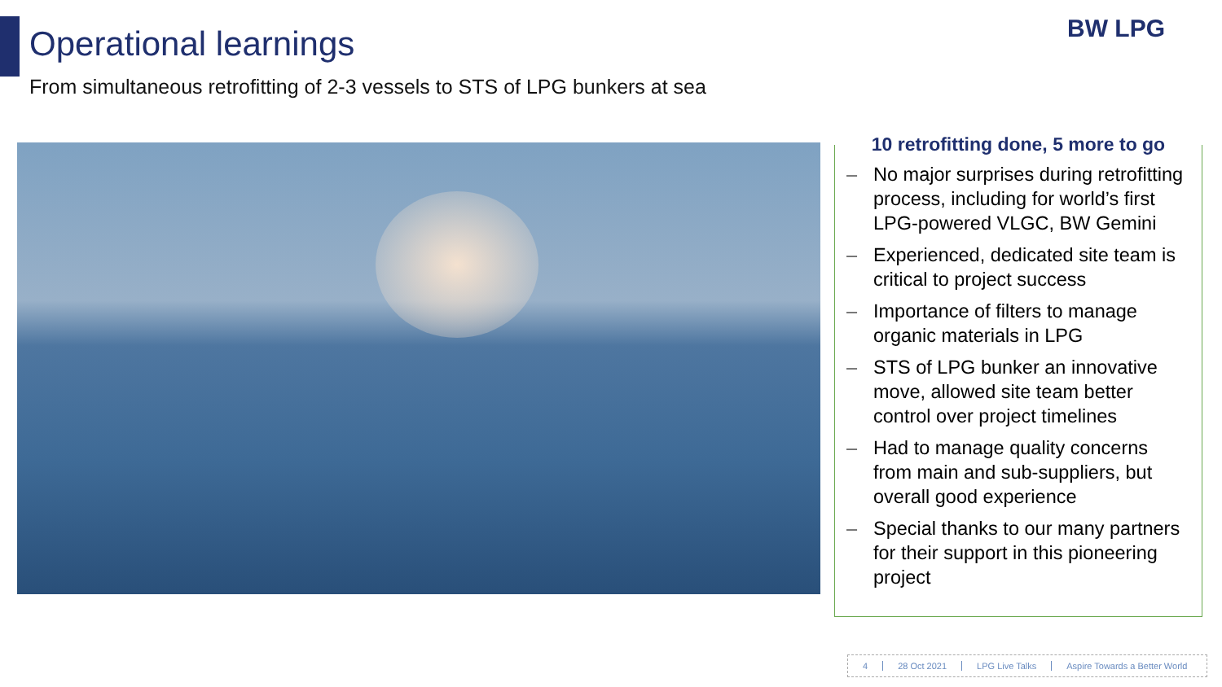Operational learnings
From simultaneous retrofitting of 2-3 vessels to STS of LPG bunkers at sea
BW LPG
10 retrofitting done, 5 more to go
– No major surprises during retrofitting process, including for world’s first LPG-powered VLGC, BW Gemini
– Experienced, dedicated site team is critical to project success
– Importance of filters to manage organic materials in LPG
– STS of LPG bunker an innovative move, allowed site team better control over project timelines
– Had to manage quality concerns from main and sub-suppliers, but overall good experience
– Special thanks to our many partners for their support in this pioneering project
4 28 Oct 2021 LPG Live Talks Aspire Towards a Better World